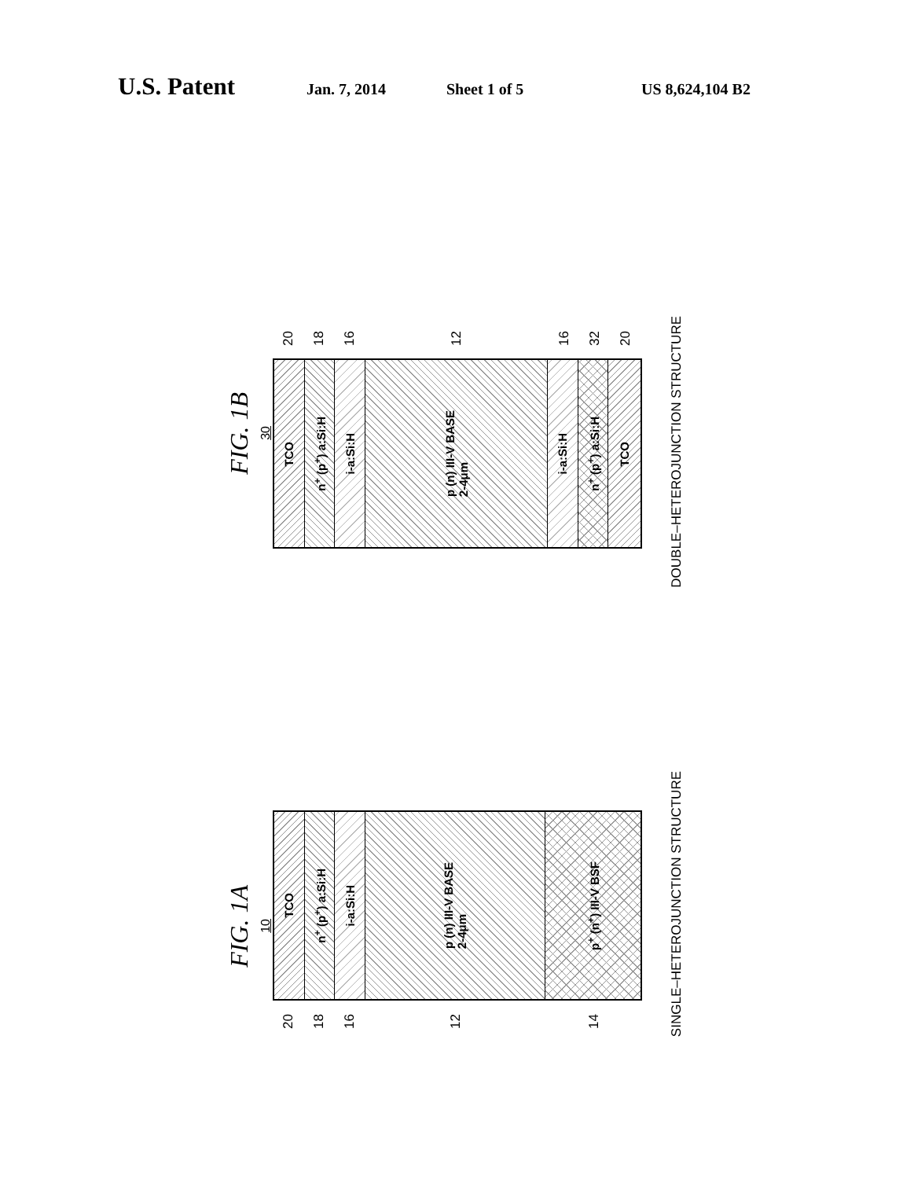U.S. Patent Jan. 7, 2014 Sheet 1 of 5 US 8,624,104 B2
FIG. 1B 30
20
18
16
12
16
32
20
TCO
n<sup>+</sup> (p<sup>+</sup>) a:Si:H
i-a:Si:H
p (n) III-V BASE
2-4μm
i-a:Si:H
n<sup>+</sup> (p<sup>+</sup>) a:Si:H
TCO
DOUBLE–HETEROJUNCTION STRUCTURE
FIG. 1A 10
TCO
n<sup>+</sup> (p<sup>+</sup>) a:Si:H
i-a:Si:H
p (n) III-V BASE
2-4μm
p<sup>+</sup> (n<sup>+</sup>) III-V BSF
20
18
16
12
14
SINGLE–HETEROJUNCTION STRUCTURE